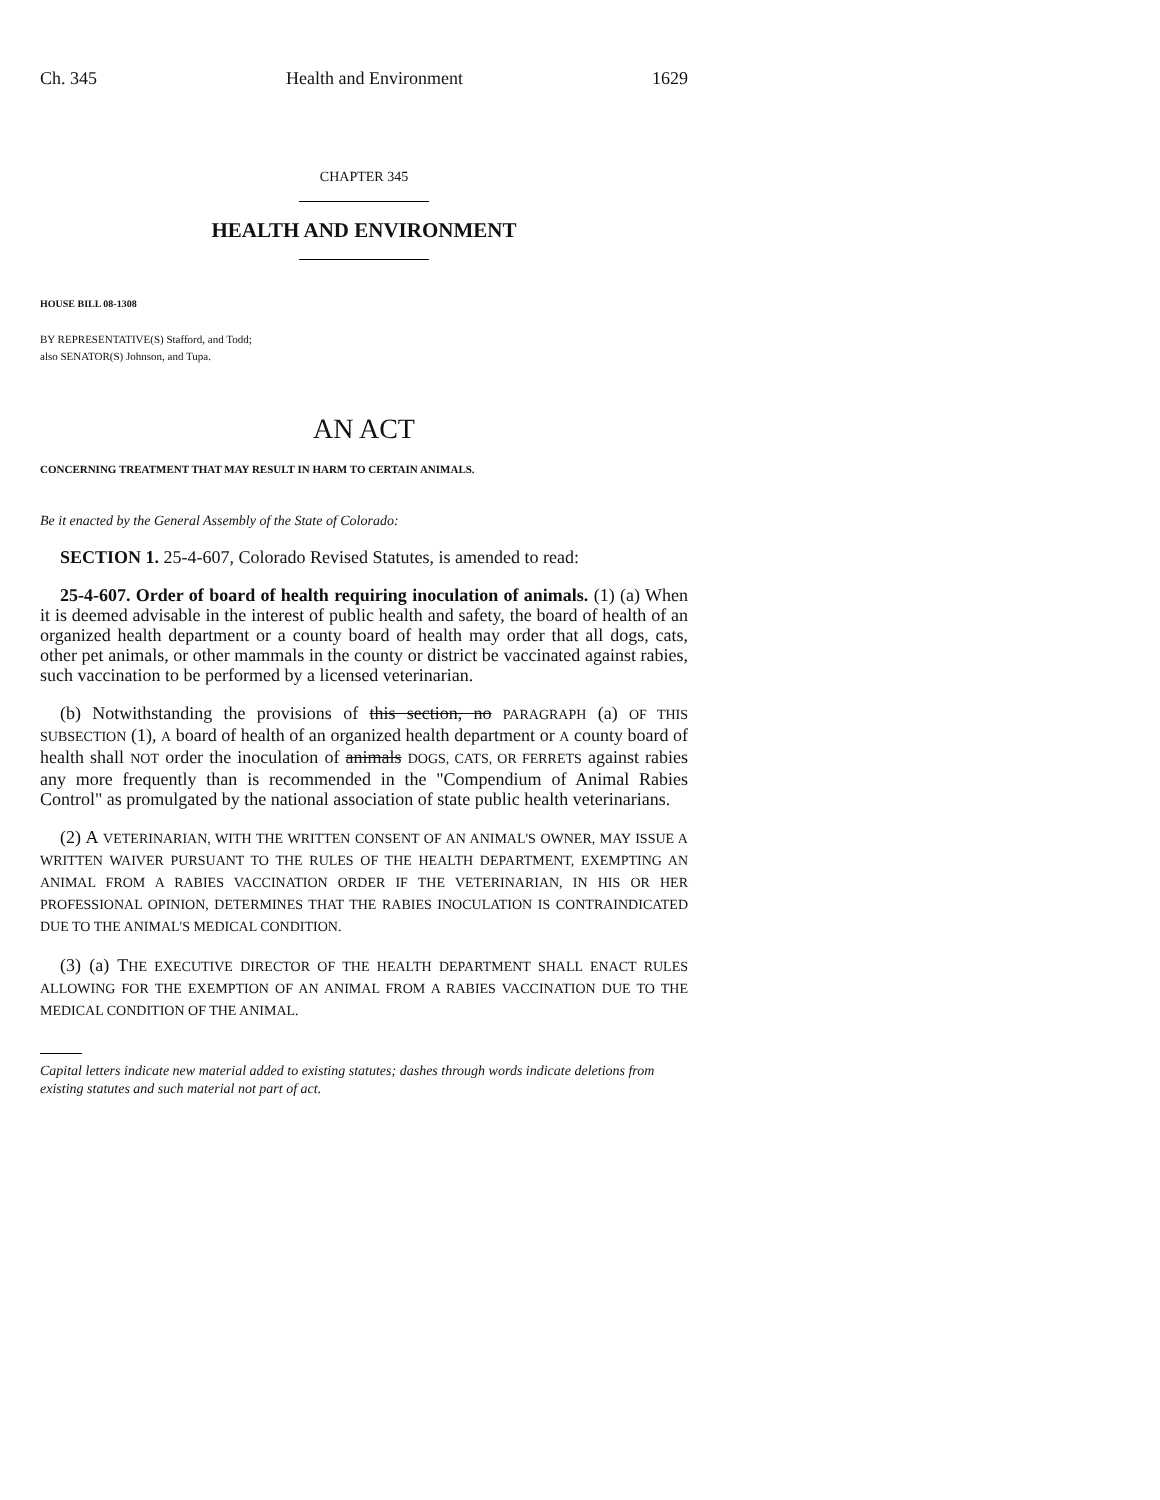Ch. 345 Health and Environment 1629
CHAPTER 345
HEALTH AND ENVIRONMENT
HOUSE BILL 08-1308
BY REPRESENTATIVE(S) Stafford, and Todd;
also SENATOR(S) Johnson, and Tupa.
AN ACT
CONCERNING TREATMENT THAT MAY RESULT IN HARM TO CERTAIN ANIMALS.
Be it enacted by the General Assembly of the State of Colorado:
SECTION 1. 25-4-607, Colorado Revised Statutes, is amended to read:
25-4-607. Order of board of health requiring inoculation of animals. (1) (a) When it is deemed advisable in the interest of public health and safety, the board of health of an organized health department or a county board of health may order that all dogs, cats, other pet animals, or other mammals in the county or district be vaccinated against rabies, such vaccination to be performed by a licensed veterinarian.
(b) Notwithstanding the provisions of this section, no PARAGRAPH (a) OF THIS SUBSECTION (1), A board of health of an organized health department or A county board of health shall NOT order the inoculation of animals DOGS, CATS, OR FERRETS against rabies any more frequently than is recommended in the "Compendium of Animal Rabies Control" as promulgated by the national association of state public health veterinarians.
(2) A VETERINARIAN, WITH THE WRITTEN CONSENT OF AN ANIMAL'S OWNER, MAY ISSUE A WRITTEN WAIVER PURSUANT TO THE RULES OF THE HEALTH DEPARTMENT, EXEMPTING AN ANIMAL FROM A RABIES VACCINATION ORDER IF THE VETERINARIAN, IN HIS OR HER PROFESSIONAL OPINION, DETERMINES THAT THE RABIES INOCULATION IS CONTRAINDICATED DUE TO THE ANIMAL'S MEDICAL CONDITION.
(3) (a) THE EXECUTIVE DIRECTOR OF THE HEALTH DEPARTMENT SHALL ENACT RULES ALLOWING FOR THE EXEMPTION OF AN ANIMAL FROM A RABIES VACCINATION DUE TO THE MEDICAL CONDITION OF THE ANIMAL.
Capital letters indicate new material added to existing statutes; dashes through words indicate deletions from existing statutes and such material not part of act.